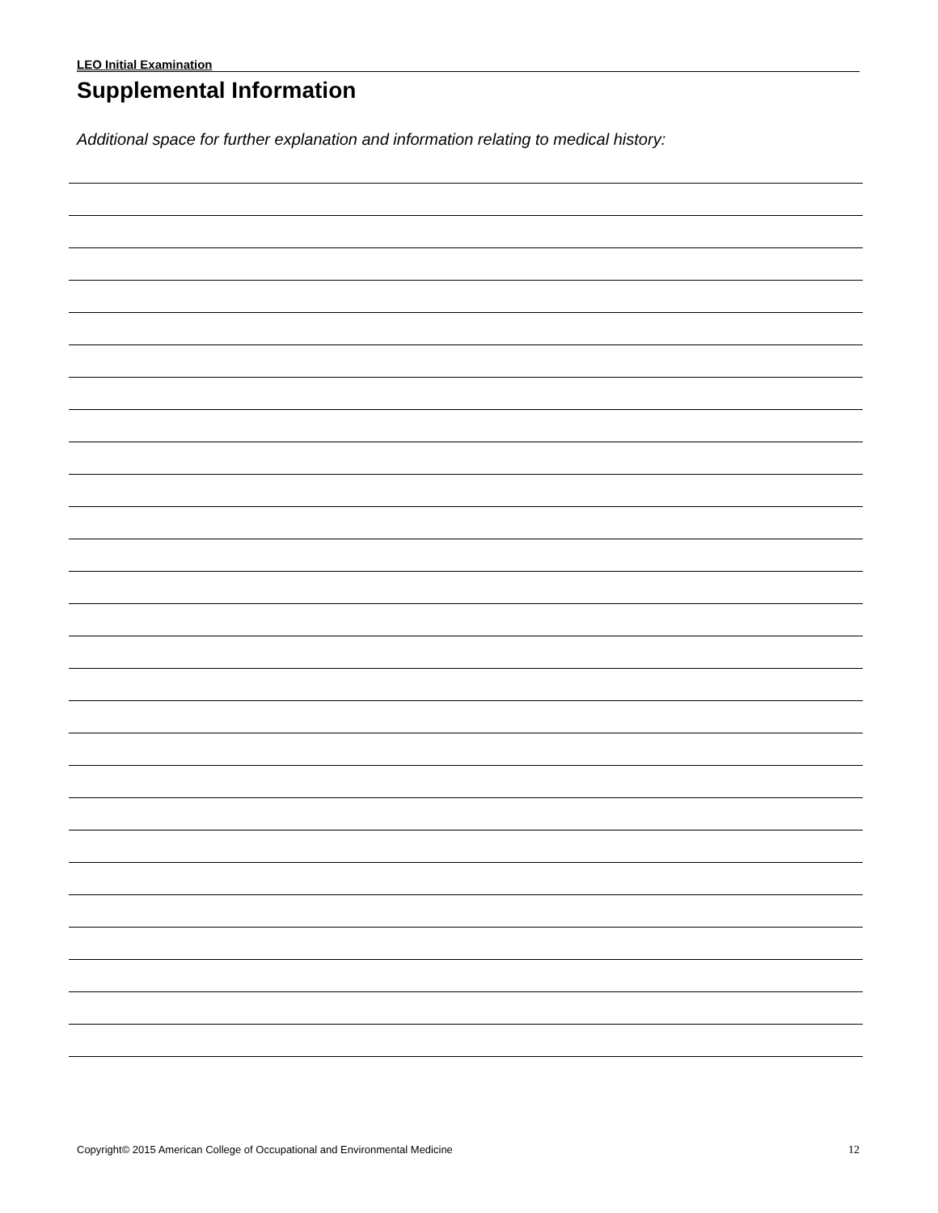LEO Initial Examination
Supplemental Information
Additional space for further explanation and information relating to medical history:
Copyright© 2015 American College of Occupational and Environmental Medicine 12